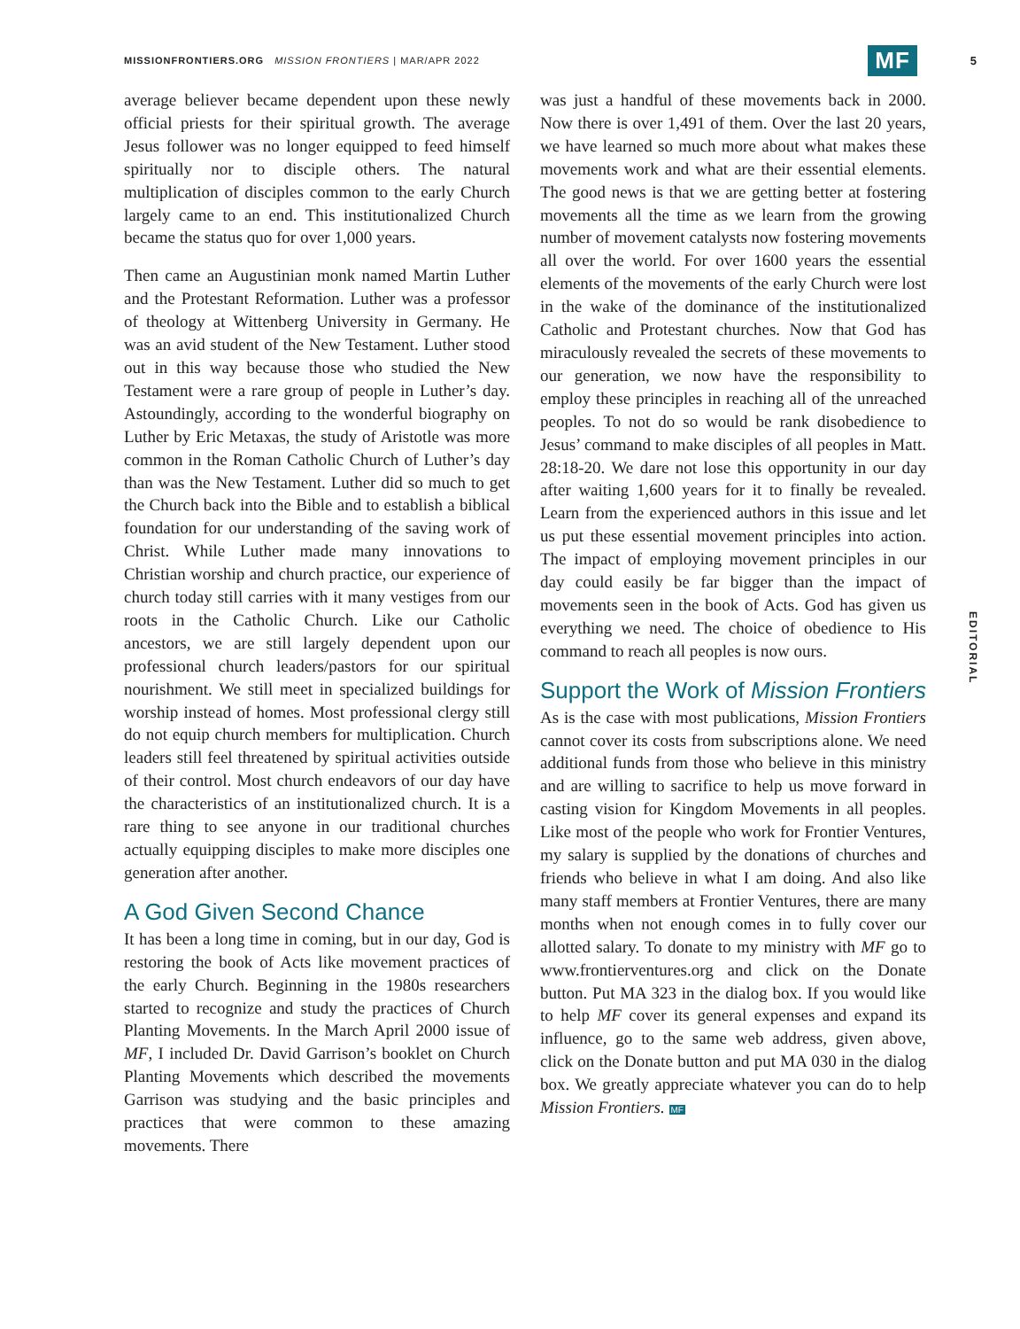MISSIONFRONTIERS.ORG MISSION FRONTIERS | MAR/APR 2022 MF 5
average believer became dependent upon these newly official priests for their spiritual growth. The average Jesus follower was no longer equipped to feed himself spiritually nor to disciple others. The natural multiplication of disciples common to the early Church largely came to an end. This institutionalized Church became the status quo for over 1,000 years.
Then came an Augustinian monk named Martin Luther and the Protestant Reformation. Luther was a professor of theology at Wittenberg University in Germany. He was an avid student of the New Testament. Luther stood out in this way because those who studied the New Testament were a rare group of people in Luther’s day. Astoundingly, according to the wonderful biography on Luther by Eric Metaxas, the study of Aristotle was more common in the Roman Catholic Church of Luther’s day than was the New Testament. Luther did so much to get the Church back into the Bible and to establish a biblical foundation for our understanding of the saving work of Christ. While Luther made many innovations to Christian worship and church practice, our experience of church today still carries with it many vestiges from our roots in the Catholic Church. Like our Catholic ancestors, we are still largely dependent upon our professional church leaders/pastors for our spiritual nourishment. We still meet in specialized buildings for worship instead of homes. Most professional clergy still do not equip church members for multiplication. Church leaders still feel threatened by spiritual activities outside of their control. Most church endeavors of our day have the characteristics of an institutionalized church. It is a rare thing to see anyone in our traditional churches actually equipping disciples to make more disciples one generation after another.
A God Given Second Chance
It has been a long time in coming, but in our day, God is restoring the book of Acts like movement practices of the early Church. Beginning in the 1980s researchers started to recognize and study the practices of Church Planting Movements. In the March April 2000 issue of MF, I included Dr. David Garrison’s booklet on Church Planting Movements which described the movements Garrison was studying and the basic principles and practices that were common to these amazing movements. There
was just a handful of these movements back in 2000. Now there is over 1,491 of them. Over the last 20 years, we have learned so much more about what makes these movements work and what are their essential elements. The good news is that we are getting better at fostering movements all the time as we learn from the growing number of movement catalysts now fostering movements all over the world. For over 1600 years the essential elements of the movements of the early Church were lost in the wake of the dominance of the institutionalized Catholic and Protestant churches. Now that God has miraculously revealed the secrets of these movements to our generation, we now have the responsibility to employ these principles in reaching all of the unreached peoples. To not do so would be rank disobedience to Jesus’ command to make disciples of all peoples in Matt. 28:18-20. We dare not lose this opportunity in our day after waiting 1,600 years for it to finally be revealed. Learn from the experienced authors in this issue and let us put these essential movement principles into action. The impact of employing movement principles in our day could easily be far bigger than the impact of movements seen in the book of Acts. God has given us everything we need. The choice of obedience to His command to reach all peoples is now ours.
Support the Work of Mission Frontiers
As is the case with most publications, Mission Frontiers cannot cover its costs from subscriptions alone. We need additional funds from those who believe in this ministry and are willing to sacrifice to help us move forward in casting vision for Kingdom Movements in all peoples. Like most of the people who work for Frontier Ventures, my salary is supplied by the donations of churches and friends who believe in what I am doing. And also like many staff members at Frontier Ventures, there are many months when not enough comes in to fully cover our allotted salary. To donate to my ministry with MF go to www.frontierventures.org and click on the Donate button. Put MA 323 in the dialog box. If you would like to help MF cover its general expenses and expand its influence, go to the same web address, given above, click on the Donate button and put MA 030 in the dialog box. We greatly appreciate whatever you can do to help Mission Frontiers. MF
EDITORIAL